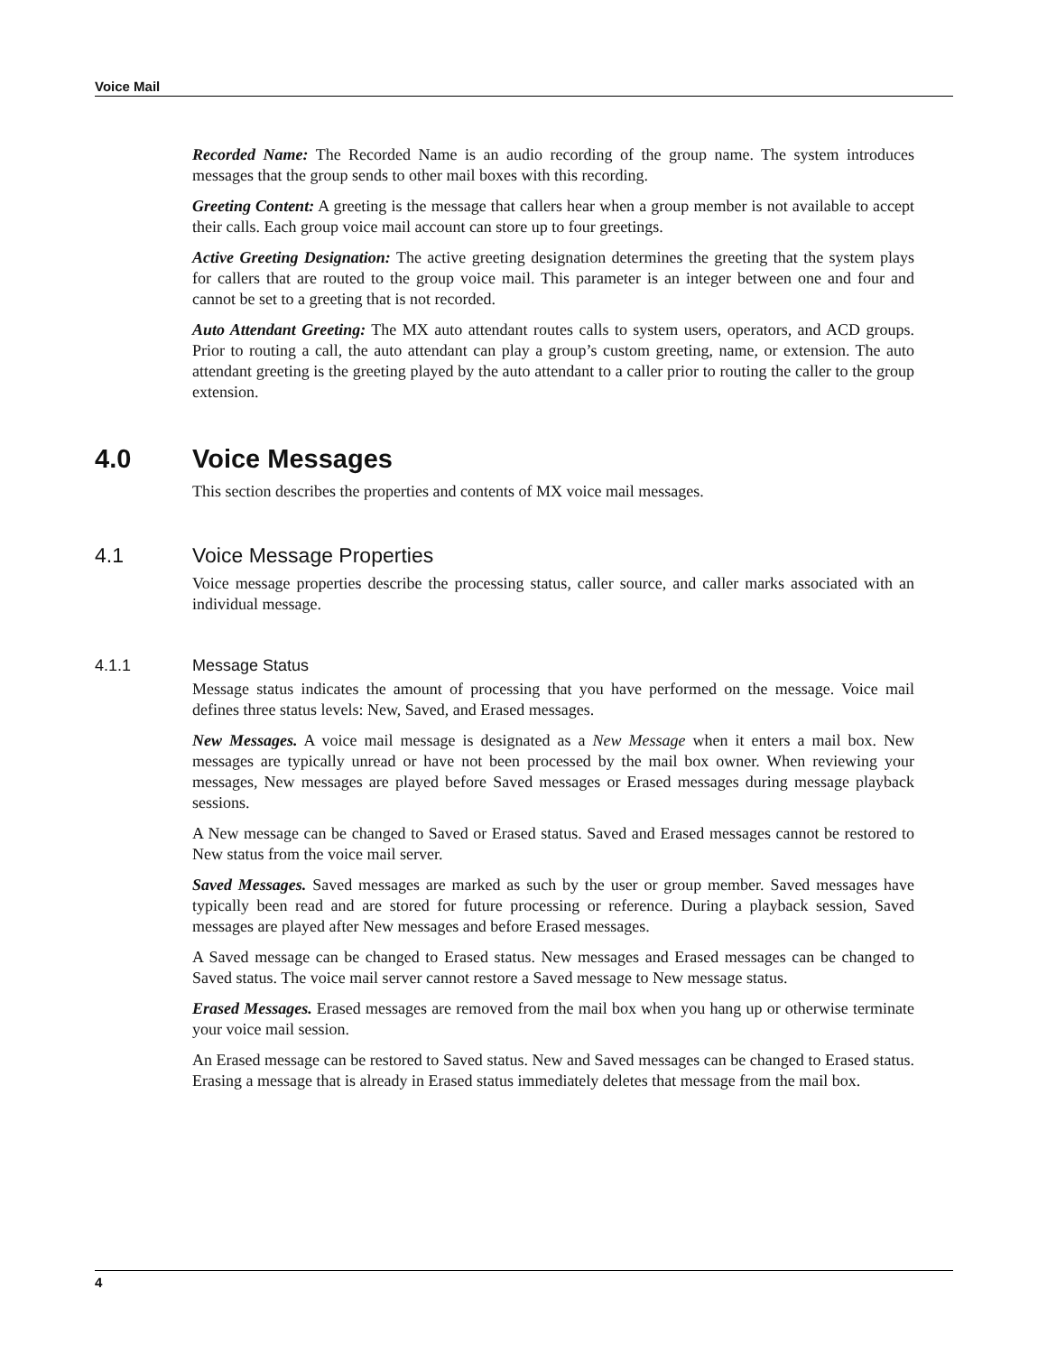Voice Mail
Recorded Name: The Recorded Name is an audio recording of the group name. The system introduces messages that the group sends to other mail boxes with this recording.
Greeting Content: A greeting is the message that callers hear when a group member is not available to accept their calls. Each group voice mail account can store up to four greetings.
Active Greeting Designation: The active greeting designation determines the greeting that the system plays for callers that are routed to the group voice mail. This parameter is an integer between one and four and cannot be set to a greeting that is not recorded.
Auto Attendant Greeting: The MX auto attendant routes calls to system users, operators, and ACD groups. Prior to routing a call, the auto attendant can play a group’s custom greeting, name, or extension. The auto attendant greeting is the greeting played by the auto attendant to a caller prior to routing the caller to the group extension.
4.0 Voice Messages
This section describes the properties and contents of MX voice mail messages.
4.1 Voice Message Properties
Voice message properties describe the processing status, caller source, and caller marks associated with an individual message.
4.1.1 Message Status
Message status indicates the amount of processing that you have performed on the message. Voice mail defines three status levels: New, Saved, and Erased messages.
New Messages. A voice mail message is designated as a New Message when it enters a mail box. New messages are typically unread or have not been processed by the mail box owner. When reviewing your messages, New messages are played before Saved messages or Erased messages during message playback sessions.
A New message can be changed to Saved or Erased status. Saved and Erased messages cannot be restored to New status from the voice mail server.
Saved Messages. Saved messages are marked as such by the user or group member. Saved messages have typically been read and are stored for future processing or reference. During a playback session, Saved messages are played after New messages and before Erased messages.
A Saved message can be changed to Erased status. New messages and Erased messages can be changed to Saved status. The voice mail server cannot restore a Saved message to New message status.
Erased Messages. Erased messages are removed from the mail box when you hang up or otherwise terminate your voice mail session.
An Erased message can be restored to Saved status. New and Saved messages can be changed to Erased status. Erasing a message that is already in Erased status immediately deletes that message from the mail box.
4